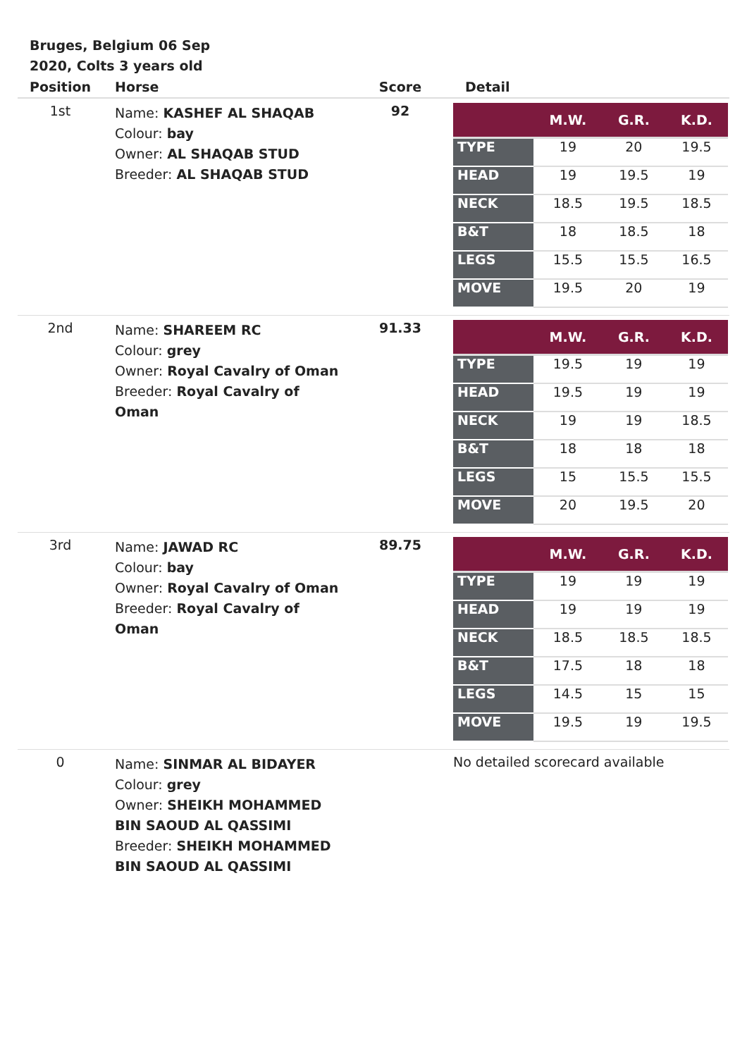Bruges, Belgium 06 Sep 2020, Colts 3 years old
| Position | Horse | Score | Detail |
| --- | --- | --- | --- |
| 1st | Name: KASHEF AL SHAQAB Colour: bay Owner: AL SHAQAB STUD Breeder: AL SHAQAB STUD | 92 | / / M.W. / G.R. / K.D. / / --- / --- / --- / --- / / TYPE / 19 / 20 / 19.5 / / HEAD / 19 / 19.5 / 19 / / NECK / 18.5 / 19.5 / 18.5 / / B&T / 18 / 18.5 / 18 / / LEGS / 15.5 / 15.5 / 16.5 / / MOVE / 19.5 / 20 / 19 / |
| 2nd | Name: SHAREEM RC Colour: grey Owner: Royal Cavalry of Oman Breeder: Royal Cavalry of Oman | 91.33 | / / M.W. / G.R. / K.D. / / --- / --- / --- / --- / / TYPE / 19.5 / 19 / 19 / / HEAD / 19.5 / 19 / 19 / / NECK / 19 / 19 / 18.5 / / B&T / 18 / 18 / 18 / / LEGS / 15 / 15.5 / 15.5 / / MOVE / 20 / 19.5 / 20 / |
| 3rd | Name: JAWAD RC Colour: bay Owner: Royal Cavalry of Oman Breeder: Royal Cavalry of Oman | 89.75 | / / M.W. / G.R. / K.D. / / --- / --- / --- / --- / / TYPE / 19 / 19 / 19 / / HEAD / 19 / 19 / 19 / / NECK / 18.5 / 18.5 / 18.5 / / B&T / 17.5 / 18 / 18 / / LEGS / 14.5 / 15 / 15 / / MOVE / 19.5 / 19 / 19.5 / |
| 0 | Name: SINMAR AL BIDAYER Colour: grey Owner: SHEIKH MOHAMMED BIN SAOUD AL QASSIMI Breeder: SHEIKH MOHAMMED BIN SAOUD AL QASSIMI | | No detailed scorecard available |